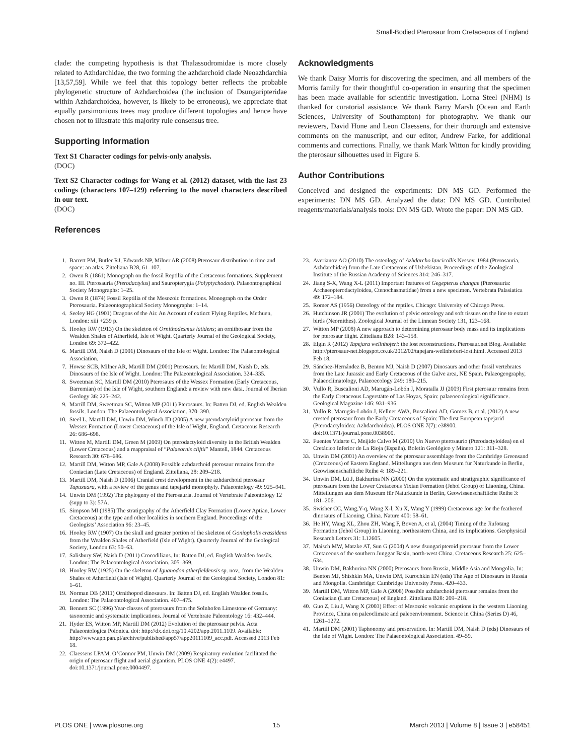Small-Bodied Pterosaur from Cretaceous of England
clade: the competing hypothesis is that Thalassodromidae is more closely related to Azhdarchidae, the two forming the azhdarchoid clade Neoazhdarchia [13,57,59]. While we feel that this topology better reflects the probable phylogenetic structure of Azhdarchoidea (the inclusion of Dsungaripteridae within Azhdarchoidea, however, is likely to be erroneous), we appreciate that equally parsimonious trees may produce different topologies and hence have chosen not to illustrate this majority rule consensus tree.
Supporting Information
Text S1 Character codings for pelvis-only analysis.
(DOC)
Text S2 Character codings for Wang et al. (2012) dataset, with the last 23 codings (characters 107–129) referring to the novel characters described in our text.
(DOC)
References
Acknowledgments
We thank Daisy Morris for discovering the specimen, and all members of the Morris family for their thoughtful co-operation in ensuring that the specimen has been made available for scientific investigation. Lorna Steel (NHM) is thanked for curatorial assistance. We thank Barry Marsh (Ocean and Earth Sciences, University of Southampton) for photography. We thank our reviewers, David Hone and Leon Claessens, for their thorough and extensive comments on the manuscript, and our editor, Andrew Farke, for additional comments and corrections. Finally, we thank Mark Witton for kindly providing the pterosaur silhouettes used in Figure 6.
Author Contributions
Conceived and designed the experiments: DN MS GD. Performed the experiments: DN MS GD. Analyzed the data: DN MS GD. Contributed reagents/materials/analysis tools: DN MS GD. Wrote the paper: DN MS GD.
1. Barrett PM, Butler RJ, Edwards NP, Milner AR (2008) Pterosaur distribution in time and space: an atlas. Zitteliana B28, 61–107.
2. Owen R (1861) Monograph on the fossil Reptilia of the Cretaceous formations. Supplement no. III. Pterosauria (Pterodactylus) and Sauropterygia (Polyptychodon). Palaeontographical Society Monographs: 1–25.
3. Owen R (1874) Fossil Reptilia of the Mesozoic formations. Monograph on the Order Pterosauria. Palaeontographical Society Monographs: 1–14.
4. Seeley HG (1901) Dragons of the Air. An Account of extinct Flying Reptiles. Methuen, London: xiii +239 p.
5. Hooley RW (1913) On the skeleton of Ornithodesmus latidens; an ornithosaur from the Wealden Shales of Atherfield, Isle of Wight. Quarterly Journal of the Geological Society, London 69: 372–422.
6. Martill DM, Naish D (2001) Dinosaurs of the Isle of Wight. London: The Palaeontological Association.
7. Howse SCB, Milner AR, Martill DM (2001) Pterosaurs. In: Martill DM, Naish D, eds. Dinosaurs of the Isle of Wight. London: The Palaeontological Association. 324–335.
8. Sweetman SC, Martill DM (2010) Pterosaurs of the Wessex Formation (Early Cretaceous, Barremian) of the Isle of Wight, southern England: a review with new data. Journal of Iberian Geology 36: 225–242.
9. Martill DM, Sweetman SC, Witton MP (2011) Pterosaurs. In: Batten DJ, ed. English Wealden fossils. London: The Palaeontological Association. 370–390.
10. Steel L, Martill DM, Unwin DM, Winch JD (2005) A new pterodactyloid pterosaur from the Wessex Formation (Lower Cretaceous) of the Isle of Wight, England. Cretaceous Research 26: 686–698.
11. Witton M, Martill DM, Green M (2009) On pterodactyloid diversity in the British Wealden (Lower Cretaceous) and a reappraisal of “Palaeornis cliftii” Mantell, 1844. Cretaceous Research 30: 676–686.
12. Martill DM, Witton MP, Gale A (2008) Possible azhdarchoid pterosaur remains from the Coniacian (Late Cretaceous) of England. Zitteliana, 28: 209–218.
13. Martill DM, Naish D (2006) Cranial crest development in the azhdarchoid pterosaur Tupuxuara, with a review of the genus and tapejarid monophyly. Palaeontology 49: 925–941.
14. Unwin DM (1992) The phylogeny of the Pterosauria. Journal of Vertebrate Paleontology 12 (supp to 3): 57A.
15. Simpson MI (1985) The stratigraphy of the Atherfield Clay Formation (Lower Aptian, Lower Cretaceous) at the type and other localities in southern England. Proceedings of the Geologists’ Association 96: 23–45.
16. Hooley RW (1907) On the skull and greater portion of the skeleton of Goniopholis crassidens from the Wealden Shales of Atherfield (Isle of Wight). Quarterly Journal of the Geological Society, London 63: 50–63.
17. Salisbury SW, Naish D (2011) Crocodilians. In: Batten DJ, ed. English Wealden fossils. London: The Palaeontological Association. 305–369.
18. Hooley RW (1925) On the skeleton of Iguanodon atherfieldensis sp. nov., from the Wealden Shales of Atherfield (Isle of Wight). Quarterly Journal of the Geological Society, London 81: 1–61.
19. Norman DB (2011) Ornithopod dinosaurs. In: Batten DJ, ed. English Wealden fossils. London: The Palaeontological Association. 407–475.
20. Bennett SC (1996) Year-classes of pterosaurs from the Solnhofen Limestone of Germany: taxonomic and systematic implications. Journal of Vertebrate Paleontology 16: 432–444.
21. Hyder ES, Witton MP, Martill DM (2012) Evolution of the pterosaur pelvis. Acta Palaeontologica Polonica. doi: http://dx.doi.org/10.4202/app.2011.1109. Available: http://www.app.pan.pl/archive/published/app57/app20111109_acc.pdf. Accessed 2013 Feb 18.
22. Claessens LPAM, O’Connor PM, Unwin DM (2009) Respiratory evolution facilitated the origin of pterosaur flight and aerial gigantism. PLOS ONE 4(2): e4497. doi:10.1371/journal.pone.0004497.
23. Averianov AO (2010) The osteology of Azhdarcho lancicollis Nessov, 1984 (Pterosauria, Azhdarchidae) from the Late Cretaceous of Uzbekistan. Proceedings of the Zoological Institute of the Russian Academy of Sciences 314: 246–317.
24. Jiang S-X, Wang X-L (2011) Important features of Gegepterus changae (Pterosauria: Archaeopterodactyloidea, Ctenochasmatidae) from a new specimen. Vertebrata Palasiatica 49: 172–184.
25. Romer AS (1956) Osteology of the reptiles. Chicago: University of Chicago Press.
26. Hutchinson JR (2001) The evolution of pelvic osteology and soft tissues on the line to extant birds (Neornithes). Zoological Journal of the Linnean Society 131, 123–168.
27. Witton MP (2008) A new approach to determining pterosaur body mass and its implications for pterosaur flight. Zitteliana B28: 143–158.
28. Elgin R (2012) Tapejara wellnhoferi: the lost reconstructions. Pterosaur.net Blog. Available: http://pterosaur-net.blogspot.co.uk/2012/02/tapejara-wellnhoferi-lost.html. Accessed 2013 Feb 18.
29. Sánchez-Hernández B, Benton MJ, Naish D (2007) Dinosaurs and other fossil vertebrates from the Late Jurassic and Early Cretaceous of the Galve area, NE Spain. Palaeogeography, Palaeoclimatology, Palaeoecology 249: 180–215.
30. Vullo R, Buscalioni AD, Marugán-Lobón J, Moratalla JJ (2009) First pterosaur remains from the Early Cretaceous Lagerstätte of Las Hoyas, Spain: palaeoecological significance. Geological Magazine 146: 931–936.
31. Vullo R, Marugán-Lobón J, Kellner AWA, Buscalioni AD, Gomez B, et al. (2012) A new crested pterosaur from the Early Cretaceous of Spain: The first European tapejarid (Pterodactyloidea: Azhdarchoidea). PLOS ONE 7(7): e38900. doi:10.1371/journal.pone.0038900.
32. Fuentes Vidarte C, Meijide Calvo M (2010) Un Nuevo pterosaurio (Pterodactyloidea) en el Cretácico Inferior de La Rioja (España). Boletín Geológico y Minero 121: 311–328.
33. Unwin DM (2001) An overview of the pterosaur assemblage from the Cambridge Greensand (Cretaceous) of Eastern England. Mitteilungen aus dem Museum für Naturkunde in Berlin, Geowissenschaftliche Reihe 4: 189–221.
34. Unwin DM, Lü J, Bakhurina NN (2000) On the systematic and stratigraphic significance of pterosaurs from the Lower Cretaceous Yixian Formation (Jehol Group) of Liaoning, China. Mitteilungen aus dem Museum für Naturkunde in Berlin, Geowissenschaftliche Reihe 3: 181–206.
35. Swisher CC, Wang,Y-q, Wang X-l, Xu X, Wang Y (1999) Cretaceous age for the feathered dinosaurs of Liaoning, China. Nature 400: 58–61.
36. He HY, Wang XL, Zhou ZH, Wang F, Boven A, et al, (2004) Timing of the Jiufotang Formation (Jehol Group) in Liaoning, northeastern China, and its implications. Geophysical Research Letters 31: L12605.
37. Maisch MW, Matzke AT, Sun G (2004) A new dsungaripteroid pterosaur from the Lower Cretaceous of the southern Junggar Basin, north-west China. Cretaceous Research 25: 625–634.
38. Unwin DM, Bakhurina NN (2000) Pterosaurs from Russia, Middle Asia and Mongolia. In: Benton MJ, Shishkin MA, Unwin DM, Kurochkin EN (eds) The Age of Dinosaurs in Russia and Mongolia. Cambridge: Cambridge University Press. 420–433.
39. Martill DM, Witton MP, Gale A (2008) Possible azhdarchoid pterosaur remains from the Coniacian (Late Cretaceous) of England. Zitteliana B28: 209–218.
40. Guo Z, Liu J, Wang X (2003) Effect of Mesozoic volcanic eruptions in the western Liaoning Province, China on paleoclimate and paleoenvironment. Science in China (Series D) 46, 1261–1272.
41. Martill DM (2001) Taphonomy and preservation. In: Martill DM, Naish D (eds) Dinosaurs of the Isle of Wight. London: The Palaeontological Association. 49–59.
PLOS ONE | www.plosone.org 15 March 2013 | Volume 8 | Issue 3 | e58451